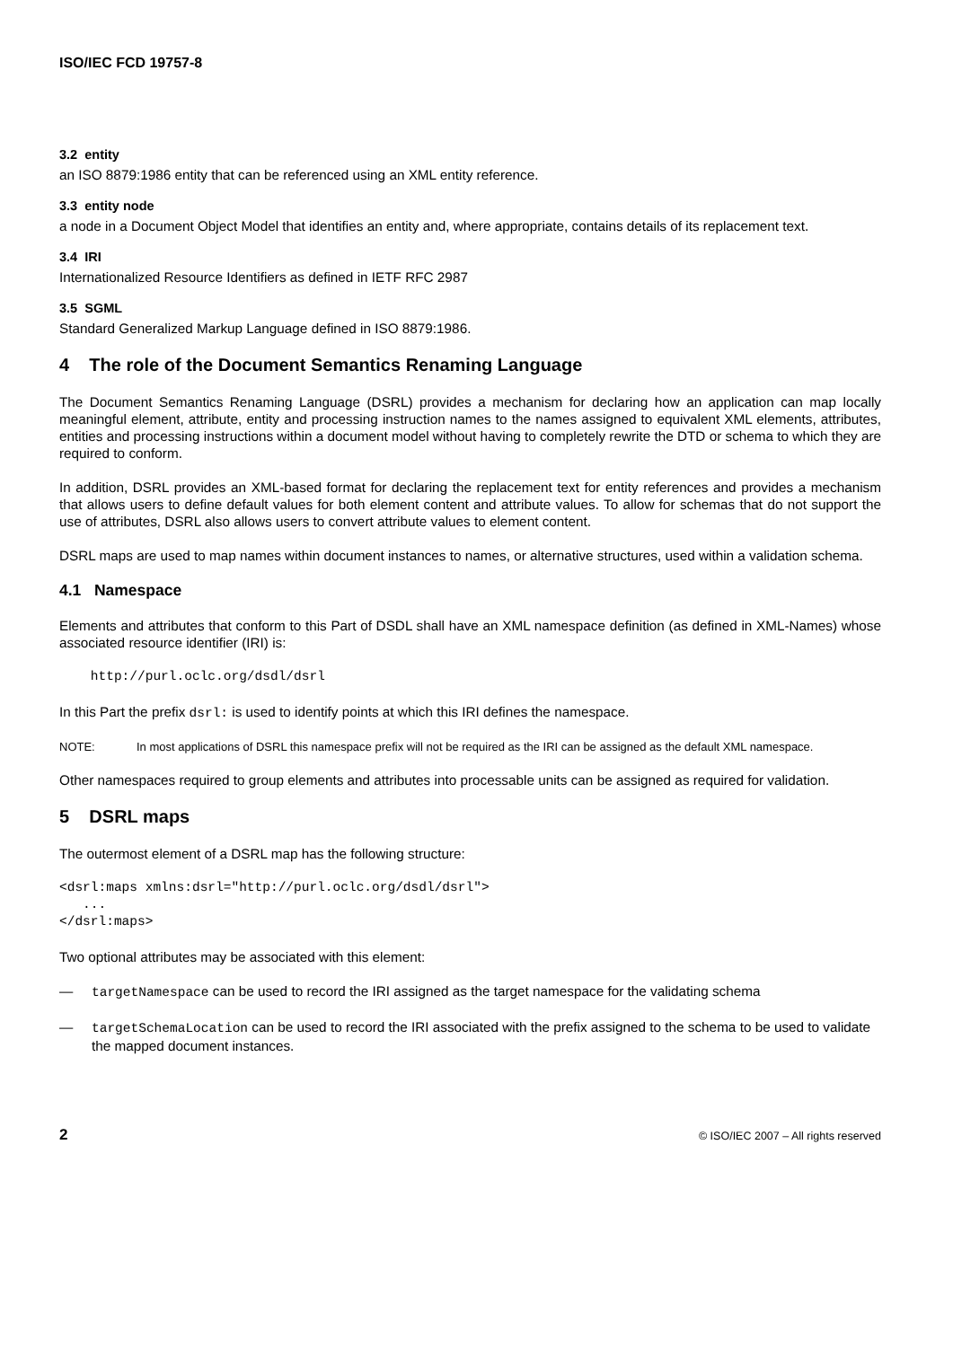ISO/IEC FCD 19757-8
3.2 entity
an ISO 8879:1986 entity that can be referenced using an XML entity reference.
3.3 entity node
a node in a Document Object Model that identifies an entity and, where appropriate, contains details of its replacement text.
3.4 IRI
Internationalized Resource Identifiers as defined in IETF RFC 2987
3.5 SGML
Standard Generalized Markup Language defined in ISO 8879:1986.
4 The role of the Document Semantics Renaming Language
The Document Semantics Renaming Language (DSRL) provides a mechanism for declaring how an application can map locally meaningful element, attribute, entity and processing instruction names to the names assigned to equivalent XML elements, attributes, entities and processing instructions within a document model without having to completely rewrite the DTD or schema to which they are required to conform.
In addition, DSRL provides an XML-based format for declaring the replacement text for entity references and provides a mechanism that allows users to define default values for both element content and attribute values. To allow for schemas that do not support the use of attributes, DSRL also allows users to convert attribute values to element content.
DSRL maps are used to map names within document instances to names, or alternative structures, used within a validation schema.
4.1 Namespace
Elements and attributes that conform to this Part of DSDL shall have an XML namespace definition (as defined in XML-Names) whose associated resource identifier (IRI) is:
    http://purl.oclc.org/dsdl/dsrl
In this Part the prefix dsrl: is used to identify points at which this IRI defines the namespace.
NOTE: In most applications of DSRL this namespace prefix will not be required as the IRI can be assigned as the default XML namespace.
Other namespaces required to group elements and attributes into processable units can be assigned as required for validation.
5 DSRL maps
The outermost element of a DSRL map has the following structure:
<dsrl:maps xmlns:dsrl="http://purl.oclc.org/dsdl/dsrl">
   ...
</dsrl:maps>
Two optional attributes may be associated with this element:
— targetNamespace can be used to record the IRI assigned as the target namespace for the validating schema
— targetSchemaLocation can be used to record the IRI associated with the prefix assigned to the schema to be used to validate the mapped document instances.
2 © ISO/IEC 2007 – All rights reserved